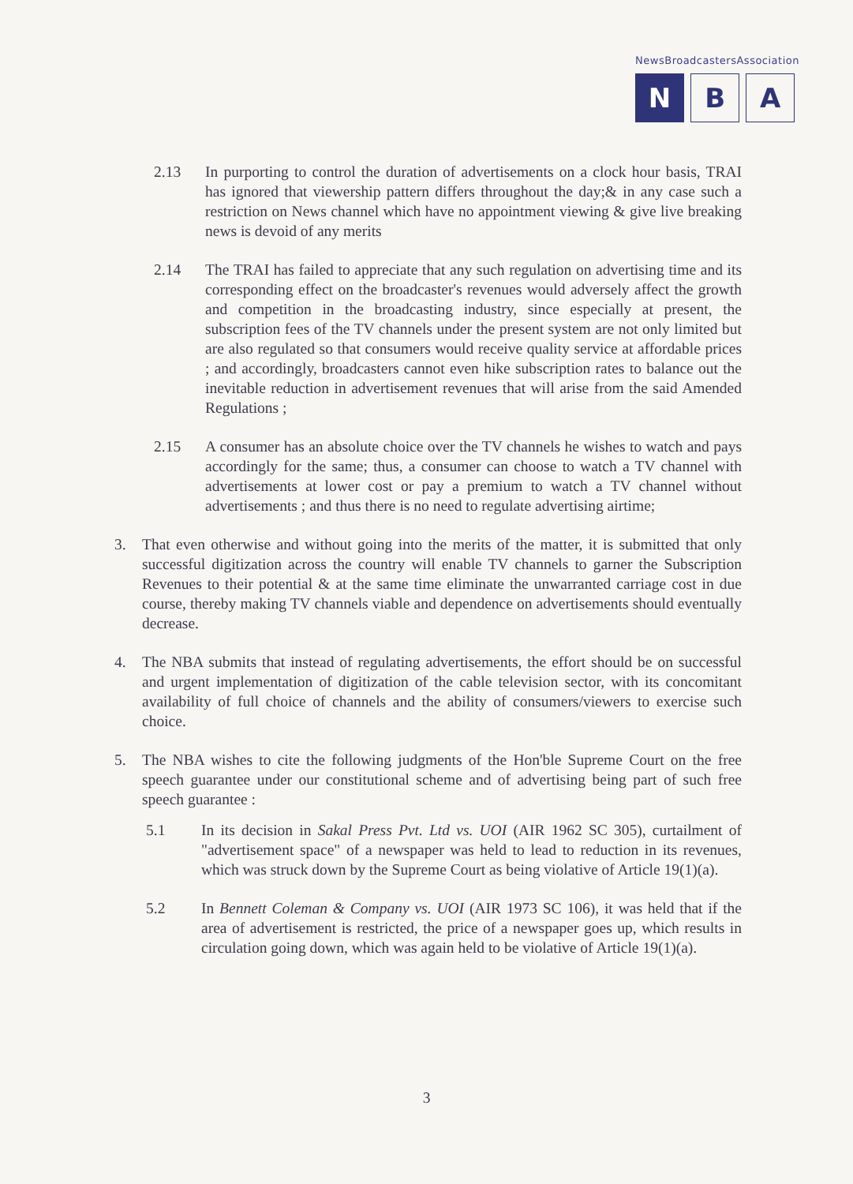NewsBroadcastersAssociation
N B A
2.13 In purporting to control the duration of advertisements on a clock hour basis, TRAI has ignored that viewership pattern differs throughout the day;& in any case such a restriction on News channel which have no appointment viewing & give live breaking news is devoid of any merits
2.14 The TRAI has failed to appreciate that any such regulation on advertising time and its corresponding effect on the broadcaster's revenues would adversely affect the growth and competition in the broadcasting industry, since especially at present, the subscription fees of the TV channels under the present system are not only limited but are also regulated so that consumers would receive quality service at affordable prices ; and accordingly, broadcasters cannot even hike subscription rates to balance out the inevitable reduction in advertisement revenues that will arise from the said Amended Regulations ;
2.15 A consumer has an absolute choice over the TV channels he wishes to watch and pays accordingly for the same; thus, a consumer can choose to watch a TV channel with advertisements at lower cost or pay a premium to watch a TV channel without advertisements ; and thus there is no need to regulate advertising airtime;
3. That even otherwise and without going into the merits of the matter, it is submitted that only successful digitization across the country will enable TV channels to garner the Subscription Revenues to their potential & at the same time eliminate the unwarranted carriage cost in due course, thereby making TV channels viable and dependence on advertisements should eventually decrease.
4. The NBA submits that instead of regulating advertisements, the effort should be on successful and urgent implementation of digitization of the cable television sector, with its concomitant availability of full choice of channels and the ability of consumers/viewers to exercise such choice.
5. The NBA wishes to cite the following judgments of the Hon'ble Supreme Court on the free speech guarantee under our constitutional scheme and of advertising being part of such free speech guarantee :
5.1 In its decision in Sakal Press Pvt. Ltd vs. UOI (AIR 1962 SC 305), curtailment of "advertisement space" of a newspaper was held to lead to reduction in its revenues, which was struck down by the Supreme Court as being violative of Article 19(1)(a).
5.2 In Bennett Coleman & Company vs. UOI (AIR 1973 SC 106), it was held that if the area of advertisement is restricted, the price of a newspaper goes up, which results in circulation going down, which was again held to be violative of Article 19(1)(a).
3